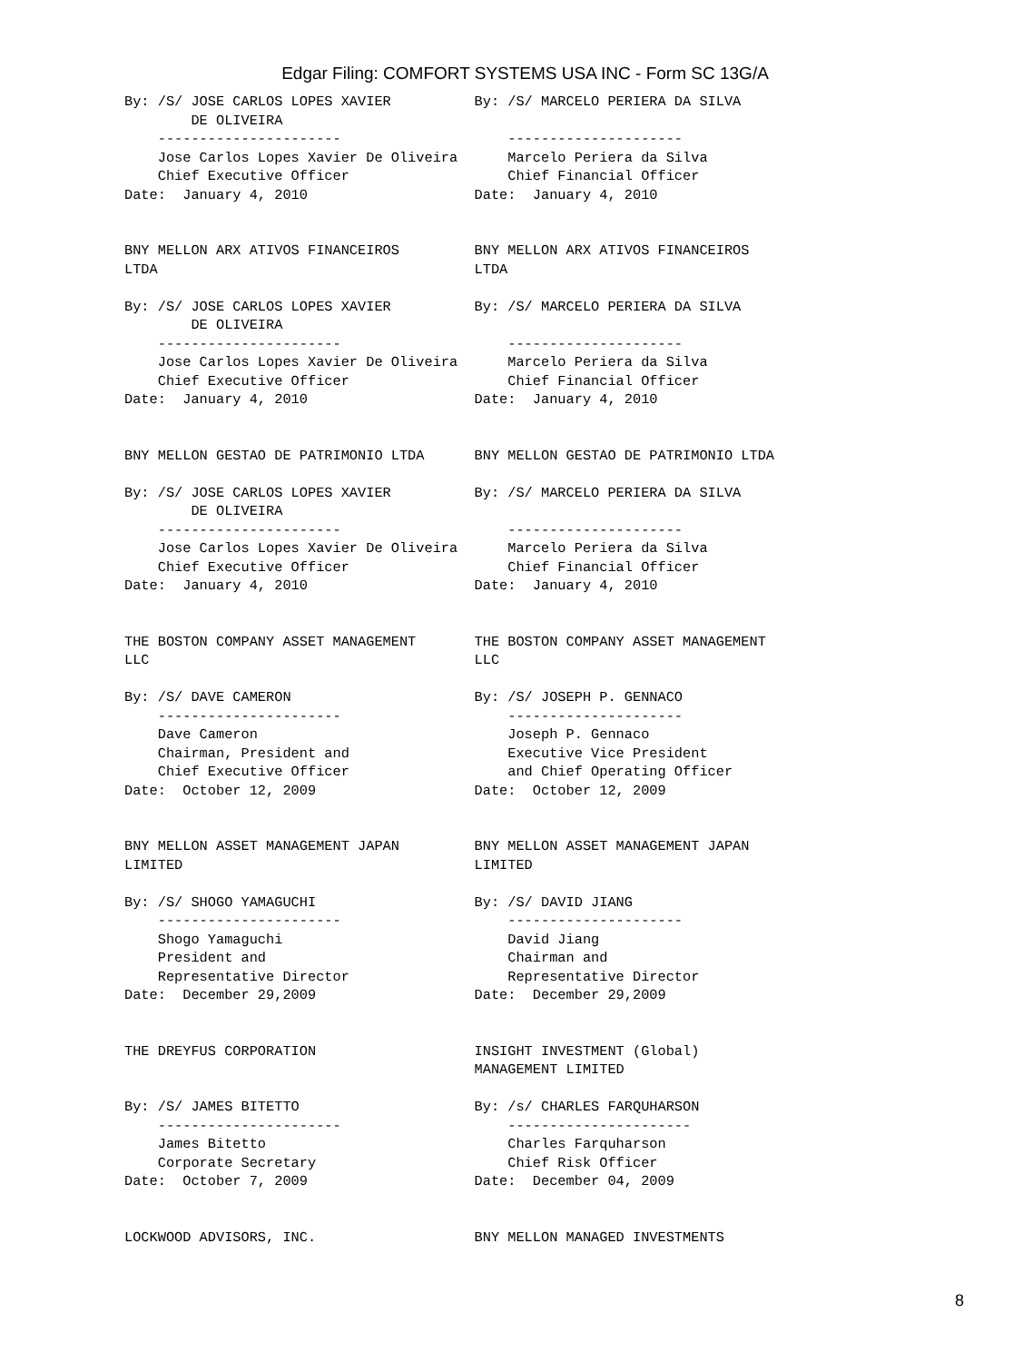Edgar Filing: COMFORT SYSTEMS USA INC - Form SC 13G/A
By: /S/ JOSE CARLOS LOPES XAVIER          By: /S/ MARCELO PERIERA DA SILVA
        DE OLIVEIRA
    ----------------------                    ---------------------
    Jose Carlos Lopes Xavier De Oliveira      Marcelo Periera da Silva
    Chief Executive Officer                   Chief Financial Officer
Date:  January 4, 2010                    Date:  January 4, 2010


BNY MELLON ARX ATIVOS FINANCEIROS         BNY MELLON ARX ATIVOS FINANCEIROS
LTDA                                      LTDA

By: /S/ JOSE CARLOS LOPES XAVIER          By: /S/ MARCELO PERIERA DA SILVA
        DE OLIVEIRA
    ----------------------                    ---------------------
    Jose Carlos Lopes Xavier De Oliveira      Marcelo Periera da Silva
    Chief Executive Officer                   Chief Financial Officer
Date:  January 4, 2010                    Date:  January 4, 2010


BNY MELLON GESTAO DE PATRIMONIO LTDA      BNY MELLON GESTAO DE PATRIMONIO LTDA

By: /S/ JOSE CARLOS LOPES XAVIER          By: /S/ MARCELO PERIERA DA SILVA
        DE OLIVEIRA
    ----------------------                    ---------------------
    Jose Carlos Lopes Xavier De Oliveira      Marcelo Periera da Silva
    Chief Executive Officer                   Chief Financial Officer
Date:  January 4, 2010                    Date:  January 4, 2010


THE BOSTON COMPANY ASSET MANAGEMENT       THE BOSTON COMPANY ASSET MANAGEMENT
LLC                                       LLC

By: /S/ DAVE CAMERON                      By: /S/ JOSEPH P. GENNACO
    ----------------------                    ---------------------
    Dave Cameron                              Joseph P. Gennaco
    Chairman, President and                   Executive Vice President
    Chief Executive Officer                   and Chief Operating Officer
Date:  October 12, 2009                   Date:  October 12, 2009


BNY MELLON ASSET MANAGEMENT JAPAN         BNY MELLON ASSET MANAGEMENT JAPAN
LIMITED                                   LIMITED

By: /S/ SHOGO YAMAGUCHI                   By: /S/ DAVID JIANG
    ----------------------                    ---------------------
    Shogo Yamaguchi                           David Jiang
    President and                             Chairman and
    Representative Director                   Representative Director
Date:  December 29,2009                   Date:  December 29,2009


THE DREYFUS CORPORATION                   INSIGHT INVESTMENT (Global)
                                          MANAGEMENT LIMITED

By: /S/ JAMES BITETTO                     By: /s/ CHARLES FARQUHARSON
    ----------------------                    ----------------------
    James Bitetto                             Charles Farquharson
    Corporate Secretary                       Chief Risk Officer
Date:  October 7, 2009                    Date:  December 04, 2009


LOCKWOOD ADVISORS, INC.                   BNY MELLON MANAGED INVESTMENTS
8